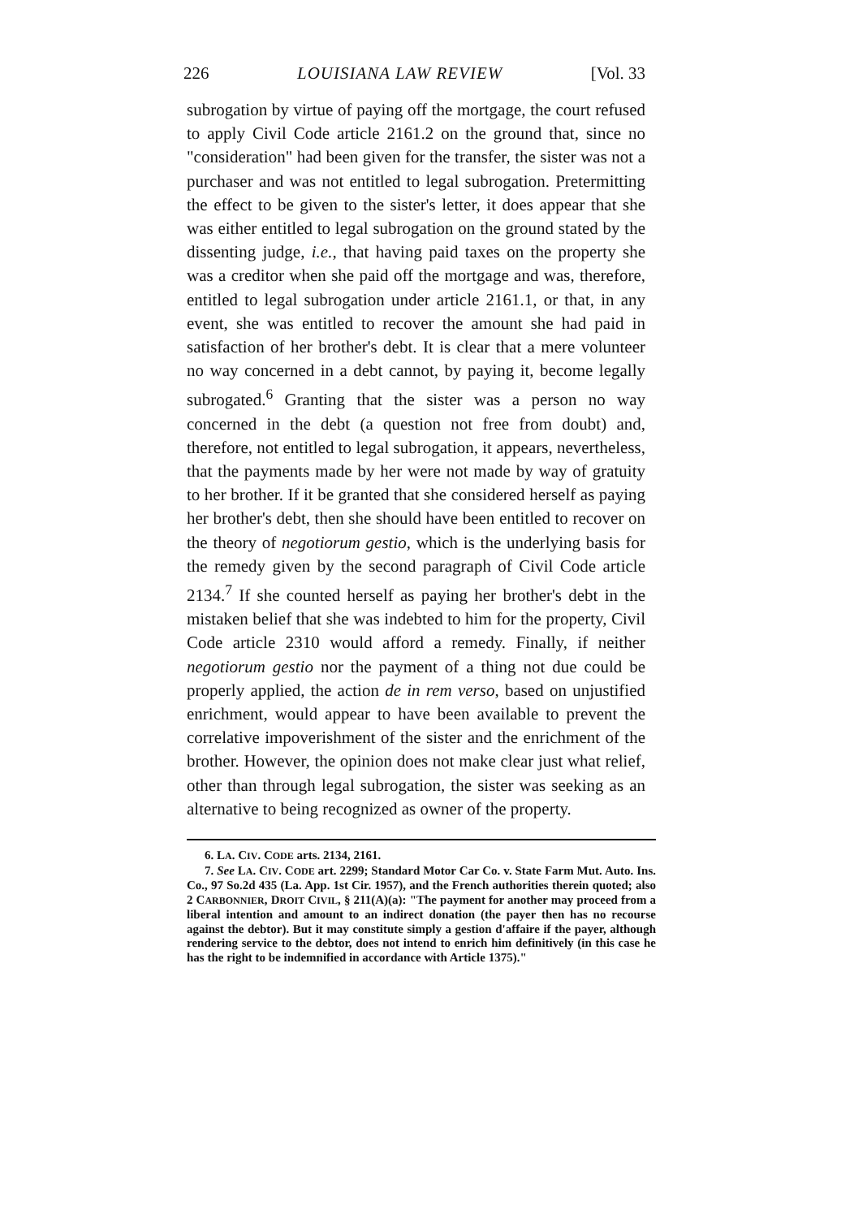226 LOUISIANA LAW REVIEW [Vol. 33
subrogation by virtue of paying off the mortgage, the court refused to apply Civil Code article 2161.2 on the ground that, since no "consideration" had been given for the transfer, the sister was not a purchaser and was not entitled to legal subrogation. Pretermitting the effect to be given to the sister's letter, it does appear that she was either entitled to legal subrogation on the ground stated by the dissenting judge, i.e., that having paid taxes on the property she was a creditor when she paid off the mortgage and was, therefore, entitled to legal subrogation under article 2161.1, or that, in any event, she was entitled to recover the amount she had paid in satisfaction of her brother's debt. It is clear that a mere volunteer no way concerned in a debt cannot, by paying it, become legally subrogated.<sup>6</sup> Granting that the sister was a person no way concerned in the debt (a question not free from doubt) and, therefore, not entitled to legal subrogation, it appears, nevertheless, that the payments made by her were not made by way of gratuity to her brother. If it be granted that she considered herself as paying her brother's debt, then she should have been entitled to recover on the theory of negotiorum gestio, which is the underlying basis for the remedy given by the second paragraph of Civil Code article 2134.<sup>7</sup> If she counted herself as paying her brother's debt in the mistaken belief that she was indebted to him for the property, Civil Code article 2310 would afford a remedy. Finally, if neither negotiorum gestio nor the payment of a thing not due could be properly applied, the action de in rem verso, based on unjustified enrichment, would appear to have been available to prevent the correlative impoverishment of the sister and the enrichment of the brother. However, the opinion does not make clear just what relief, other than through legal subrogation, the sister was seeking as an alternative to being recognized as owner of the property.
6. LA. CIV. CODE arts. 2134, 2161.
7. See LA. CIV. CODE art. 2299; Standard Motor Car Co. v. State Farm Mut. Auto. Ins. Co., 97 So.2d 435 (La. App. 1st Cir. 1957), and the French authorities therein quoted; also 2 CARBONNIER, DROIT CIVIL, § 211(A)(a): "The payment for another may proceed from a liberal intention and amount to an indirect donation (the payer then has no recourse against the debtor). But it may constitute simply a gestion d'affaire if the payer, although rendering service to the debtor, does not intend to enrich him definitively (in this case he has the right to be indemnified in accordance with Article 1375)."